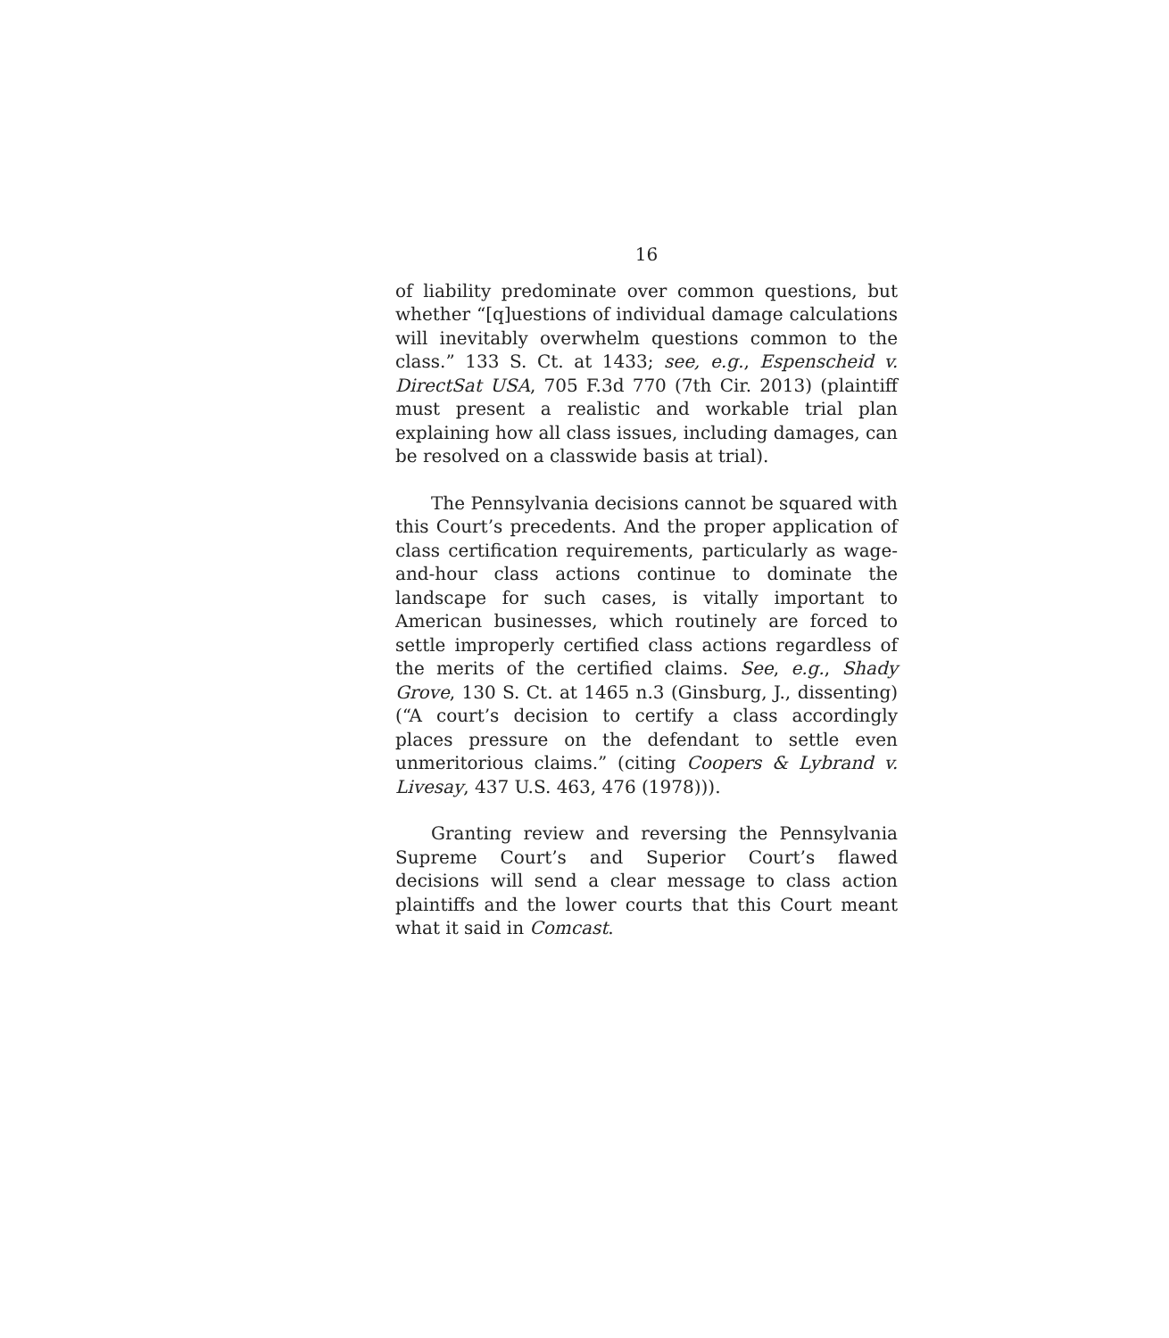16
of liability predominate over common questions, but whether “[q]uestions of individual damage calculations will inevitably overwhelm questions common to the class.” 133 S. Ct. at 1433; see, e.g., Espenscheid v. DirectSat USA, 705 F.3d 770 (7th Cir. 2013) (plaintiff must present a realistic and workable trial plan explaining how all class issues, including damages, can be resolved on a classwide basis at trial).
The Pennsylvania decisions cannot be squared with this Court’s precedents. And the proper application of class certification requirements, particularly as wage-and-hour class actions continue to dominate the landscape for such cases, is vitally important to American businesses, which routinely are forced to settle improperly certified class actions regardless of the merits of the certified claims. See, e.g., Shady Grove, 130 S. Ct. at 1465 n.3 (Ginsburg, J., dissenting) (“A court’s decision to certify a class accordingly places pressure on the defendant to settle even unmeritorious claims.” (citing Coopers & Lybrand v. Livesay, 437 U.S. 463, 476 (1978))).
Granting review and reversing the Pennsylvania Supreme Court’s and Superior Court’s flawed decisions will send a clear message to class action plaintiffs and the lower courts that this Court meant what it said in Comcast.